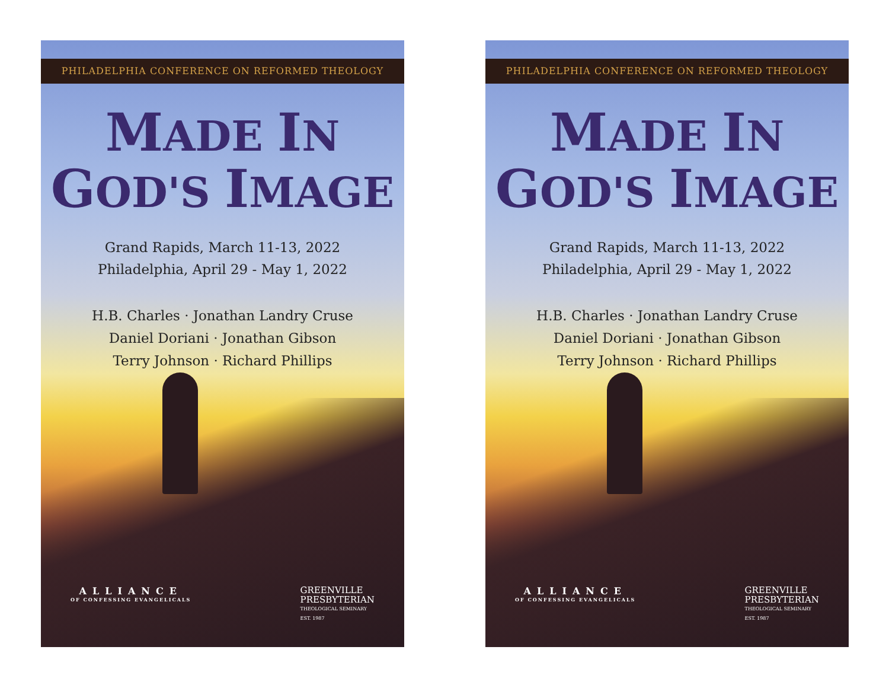PHILADELPHIA CONFERENCE ON REFORMED THEOLOGY
MADE IN
GOD'S IMAGE
Grand Rapids, March 11-13, 2022
Philadelphia, April 29 - May 1, 2022
H.B. Charles · Jonathan Landry Cruse
Daniel Doriani · Jonathan Gibson
Terry Johnson · Richard Phillips
ALLIANCE
OF CONFESSING EVANGELICALS
GREENVILLE
PRESBYTERIAN
THEOLOGICAL SEMINARY
EST. 1987
PHILADELPHIA CONFERENCE ON REFORMED THEOLOGY
MADE IN
GOD'S IMAGE
Grand Rapids, March 11-13, 2022
Philadelphia, April 29 - May 1, 2022
H.B. Charles · Jonathan Landry Cruse
Daniel Doriani · Jonathan Gibson
Terry Johnson · Richard Phillips
ALLIANCE
OF CONFESSING EVANGELICALS
GREENVILLE
PRESBYTERIAN
THEOLOGICAL SEMINARY
EST. 1987